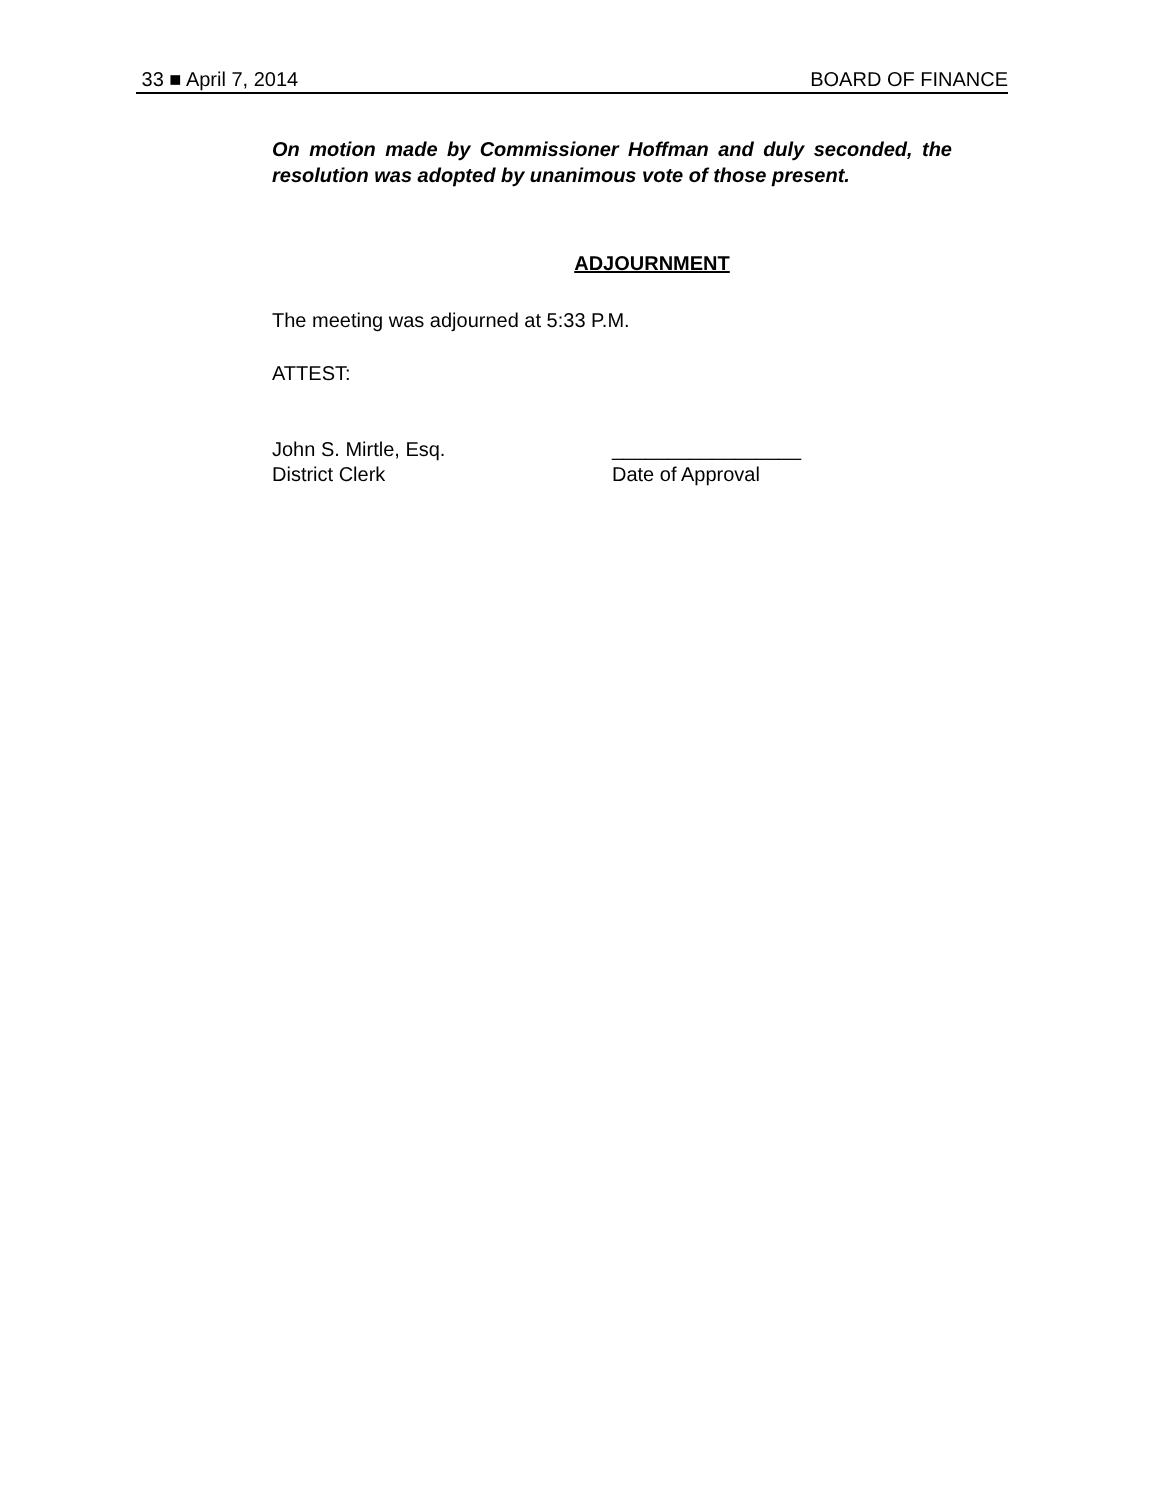33 ■ April 7, 2014 BOARD OF FINANCE
On motion made by Commissioner Hoffman and duly seconded, the resolution was adopted by unanimous vote of those present.
ADJOURNMENT
The meeting was adjourned at 5:33 P.M.
ATTEST:
John S. Mirtle, Esq.
District Clerk
_________________
Date of Approval